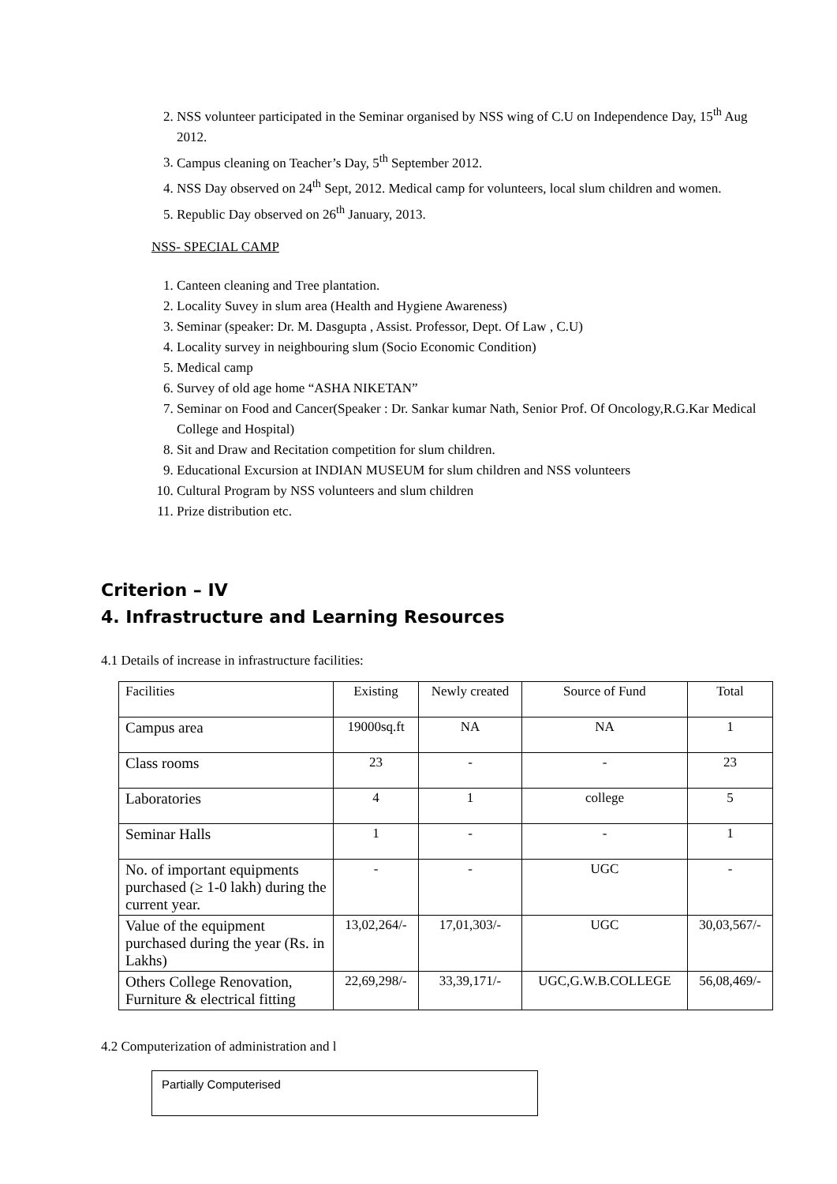2. NSS volunteer participated in the Seminar organised by NSS wing of C.U on Independence Day, 15<sup>th</sup> Aug 2012.
3. Campus cleaning on Teacher’s Day, 5<sup>th</sup> September 2012.
4. NSS Day observed on 24<sup>th</sup> Sept, 2012. Medical camp for volunteers, local slum children and women.
5. Republic Day observed on 26<sup>th</sup> January, 2013.
NSS- SPECIAL CAMP
1. Canteen cleaning and Tree plantation.
2. Locality Suvey in slum area (Health and Hygiene Awareness)
3. Seminar (speaker: Dr. M. Dasgupta , Assist. Professor, Dept. Of Law , C.U)
4. Locality survey in neighbouring slum (Socio Economic Condition)
5. Medical camp
6. Survey of old age home “ASHA NIKETAN”
7. Seminar on Food and Cancer(Speaker : Dr. Sankar kumar Nath, Senior Prof. Of Oncology,R.G.Kar Medical College and Hospital)
8. Sit and Draw and Recitation competition for slum children.
9. Educational Excursion at INDIAN MUSEUM for slum children and NSS volunteers
10. Cultural Program by NSS volunteers and slum children
11. Prize distribution etc.
Criterion – IV
4. Infrastructure and Learning Resources
4.1 Details of increase in infrastructure facilities:
| Facilities | Existing | Newly created | Source of Fund | Total |
| Campus area | 19000sq.ft | NA | NA | 1 |
| Class rooms | 23 | - | - | 23 |
| Laboratories | 4 | 1 | college | 5 |
| Seminar Halls | 1 | - | - | 1 |
| No. of important equipments purchased (≥ 1-0 lakh) during the current year. | - | - | UGC | - |
| Value of the equipment purchased during the year (Rs. in Lakhs) | 13,02,264/- | 17,01,303/- | UGC | 30,03,567/- |
| Others College Renovation, Furniture & electrical fitting | 22,69,298/- | 33,39,171/- | UGC,G.W.B.COLLEGE | 56,08,469/- |
4.2 Computerization of administration and l
Partially Computerised